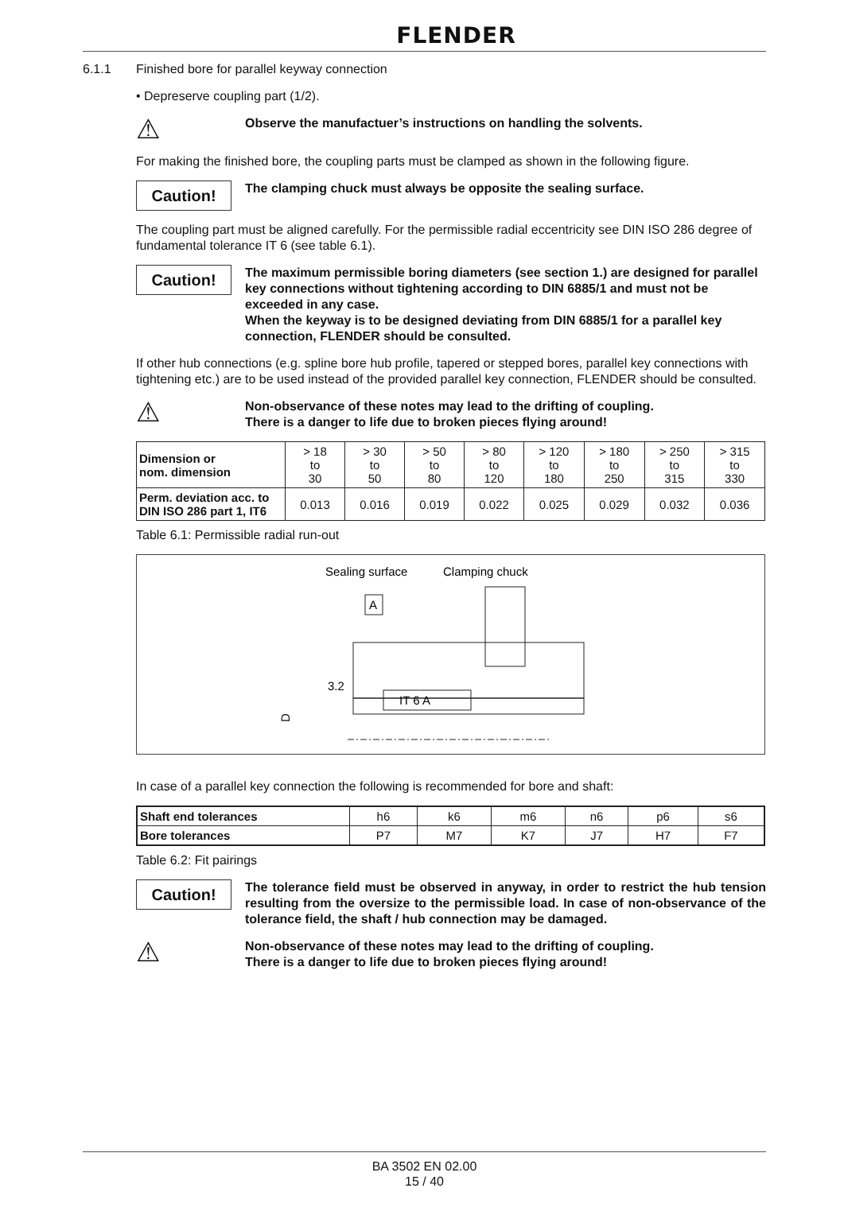FLENDER
6.1.1 Finished bore for parallel keyway connection
• Depreserve coupling part (1/2).
⚠
Observe the manufactuer’s instructions on handling the solvents.
For making the finished bore, the coupling parts must be clamped as shown in the following figure.
Caution!
The clamping chuck must always be opposite the sealing surface.
The coupling part must be aligned carefully. For the permissible radial eccentricity see DIN ISO 286 degree of fundamental tolerance IT 6 (see table 6.1).
Caution!
The maximum permissible boring diameters (see section 1.) are designed for parallel key connections without tightening according to DIN 6885/1 and must not be exceeded in any case.
When the keyway is to be designed deviating from DIN 6885/1 for a parallel key connection, FLENDER should be consulted.
If other hub connections (e.g. spline bore hub profile, tapered or stepped bores, parallel key connections with tightening etc.) are to be used instead of the provided parallel key connection, FLENDER should be consulted.
⚠
Non-observance of these notes may lead to the drifting of coupling.
There is a danger to life due to broken pieces flying around!
| Dimension or nom. dimension | > 18 to 30 | > 30 to 50 | > 50 to 80 | > 80 to 120 | > 120 to 180 | > 180 to 250 | > 250 to 315 | > 315 to 330 |
| Perm. deviation acc. to DIN ISO 286 part 1, IT6 | 0.013 | 0.016 | 0.019 | 0.022 | 0.025 | 0.029 | 0.032 | 0.036 |
Table 6.1: Permissible radial run-out
Sealing surface
Clamping chuck
A
3.2
IT 6 A
D
In case of a parallel key connection the following is recommended for bore and shaft:
| Shaft end tolerances | h6 | k6 | m6 | n6 | p6 | s6 |
| Bore tolerances | P7 | M7 | K7 | J7 | H7 | F7 |
Table 6.2: Fit pairings
Caution!
The tolerance field must be observed in anyway, in order to restrict the hub tension resulting from the oversize to the permissible load. In case of non-observance of the tolerance field, the shaft / hub connection may be damaged.
⚠
Non-observance of these notes may lead to the drifting of coupling.
There is a danger to life due to broken pieces flying around!
BA 3502 EN 02.00
15 / 40